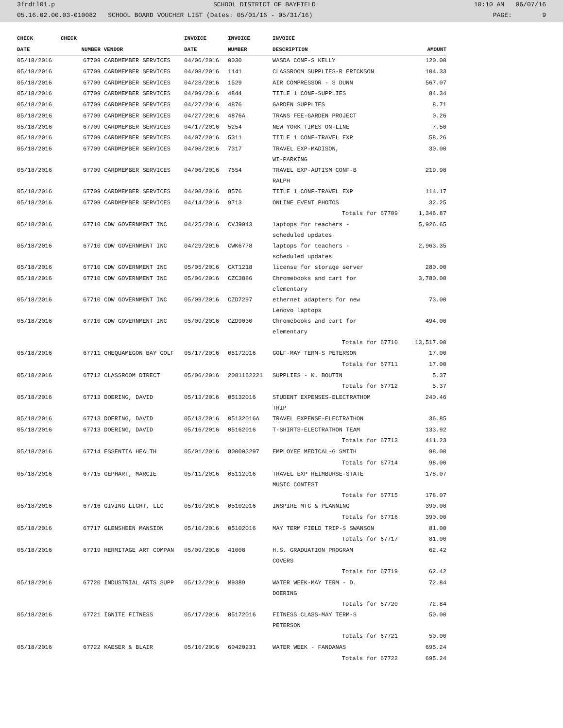3frdtl01.p SCHOOL DISTRICT OF BAYFIELD 10:10 AM 06/07/16
05.16.02.00.03-010082 SCHOOL BOARD VOUCHER LIST (Dates: 05/01/16 - 05/31/16) PAGE: 9
| CHECK | CHECK | | INVOICE | INVOICE | INVOICE | |
| --- | --- | --- | --- | --- | --- | --- |
| DATE | NUMBER | VENDOR | DATE | NUMBER | DESCRIPTION | AMOUNT |
| 05/18/2016 | 67709 | CARDMEMBER SERVICES | 04/06/2016 | 0030 | WASDA CONF-S KELLY | 120.00 |
| 05/18/2016 | 67709 | CARDMEMBER SERVICES | 04/08/2016 | 1141 | CLASSROOM SUPPLIES-R ERICKSON | 104.33 |
| 05/18/2016 | 67709 | CARDMEMBER SERVICES | 04/28/2016 | 1529 | AIR COMPRESSOR - S DUNN | 567.07 |
| 05/18/2016 | 67709 | CARDMEMBER SERVICES | 04/09/2016 | 4844 | TITLE 1 CONF-SUPPLIES | 84.34 |
| 05/18/2016 | 67709 | CARDMEMBER SERVICES | 04/27/2016 | 4876 | GARDEN SUPPLIES | 8.71 |
| 05/18/2016 | 67709 | CARDMEMBER SERVICES | 04/27/2016 | 4876A | TRANS FEE-GARDEN PROJECT | 0.26 |
| 05/18/2016 | 67709 | CARDMEMBER SERVICES | 04/17/2016 | 5254 | NEW YORK TIMES ON-LINE | 7.50 |
| 05/18/2016 | 67709 | CARDMEMBER SERVICES | 04/07/2016 | 5311 | TITLE 1 CONF-TRAVEL EXP | 58.26 |
| 05/18/2016 | 67709 | CARDMEMBER SERVICES | 04/08/2016 | 7317 | TRAVEL EXP-MADISON, WI-PARKING | 30.00 |
| 05/18/2016 | 67709 | CARDMEMBER SERVICES | 04/06/2016 | 7554 | TRAVEL EXP-AUTISM CONF-B RALPH | 219.98 |
| 05/18/2016 | 67709 | CARDMEMBER SERVICES | 04/08/2016 | 8576 | TITLE 1 CONF-TRAVEL EXP | 114.17 |
| 05/18/2016 | 67709 | CARDMEMBER SERVICES | 04/14/2016 | 9713 | ONLINE EVENT PHOTOS | 32.25 |
| | | | | | Totals for 67709 | 1,346.87 |
| 05/18/2016 | 67710 | CDW GOVERNMENT INC | 04/25/2016 | CVJ9043 | laptops for teachers - scheduled updates | 5,926.65 |
| 05/18/2016 | 67710 | CDW GOVERNMENT INC | 04/29/2016 | CWK6778 | laptops for teachers - scheduled updates | 2,963.35 |
| 05/18/2016 | 67710 | CDW GOVERNMENT INC | 05/05/2016 | CXT1218 | license for storage server | 280.00 |
| 05/18/2016 | 67710 | CDW GOVERNMENT INC | 05/06/2016 | CZC3886 | Chromebooks and cart for elementary | 3,780.00 |
| 05/18/2016 | 67710 | CDW GOVERNMENT INC | 05/09/2016 | CZD7297 | ethernet adapters for new Lenovo laptops | 73.00 |
| 05/18/2016 | 67710 | CDW GOVERNMENT INC | 05/09/2016 | CZD9030 | Chromebooks and cart for elementary | 494.00 |
| | | | | | Totals for 67710 | 13,517.00 |
| 05/18/2016 | 67711 | CHEQUAMEGON BAY GOLF | 05/17/2016 | 05172016 | GOLF-MAY TERM-S PETERSON | 17.00 |
| | | | | | Totals for 67711 | 17.00 |
| 05/18/2016 | 67712 | CLASSROOM DIRECT | 05/06/2016 | 2081162221 | SUPPLIES - K. BOUTIN | 5.37 |
| | | | | | Totals for 67712 | 5.37 |
| 05/18/2016 | 67713 | DOERING, DAVID | 05/13/2016 | 05132016 | STUDENT EXPENSES-ELECTRATHOM TRIP | 240.46 |
| 05/18/2016 | 67713 | DOERING, DAVID | 05/13/2016 | 05132016A | TRAVEL EXPENSE-ELECTRATHON | 36.85 |
| 05/18/2016 | 67713 | DOERING, DAVID | 05/16/2016 | 05162016 | T-SHIRTS-ELECTRATHON TEAM | 133.92 |
| | | | | | Totals for 67713 | 411.23 |
| 05/18/2016 | 67714 | ESSENTIA HEALTH | 05/01/2016 | 800003297 | EMPLOYEE MEDICAL-G SMITH | 98.00 |
| | | | | | Totals for 67714 | 98.00 |
| 05/18/2016 | 67715 | GEPHART, MARCIE | 05/11/2016 | 05112016 | TRAVEL EXP REIMBURSE-STATE MUSIC CONTEST | 178.07 |
| | | | | | Totals for 67715 | 178.07 |
| 05/18/2016 | 67716 | GIVING LIGHT, LLC | 05/10/2016 | 05102016 | INSPIRE MTG & PLANNING | 390.00 |
| | | | | | Totals for 67716 | 390.00 |
| 05/18/2016 | 67717 | GLENSHEEN MANSION | 05/10/2016 | 05102016 | MAY TERM FIELD TRIP-S SWANSON | 81.00 |
| | | | | | Totals for 67717 | 81.00 |
| 05/18/2016 | 67719 | HERMITAGE ART COMPAN | 05/09/2016 | 41008 | H.S. GRADUATION PROGRAM COVERS | 62.42 |
| | | | | | Totals for 67719 | 62.42 |
| 05/18/2016 | 67720 | INDUSTRIAL ARTS SUPP | 05/12/2016 | M9389 | WATER WEEK-MAY TERM - D. DOERING | 72.84 |
| | | | | | Totals for 67720 | 72.84 |
| 05/18/2016 | 67721 | IGNITE FITNESS | 05/17/2016 | 05172016 | FITNESS CLASS-MAY TERM-S PETERSON | 50.00 |
| | | | | | Totals for 67721 | 50.00 |
| 05/18/2016 | 67722 | KAESER & BLAIR | 05/10/2016 | 60420231 | WATER WEEK - FANDANAS | 695.24 |
| | | | | | Totals for 67722 | 695.24 |